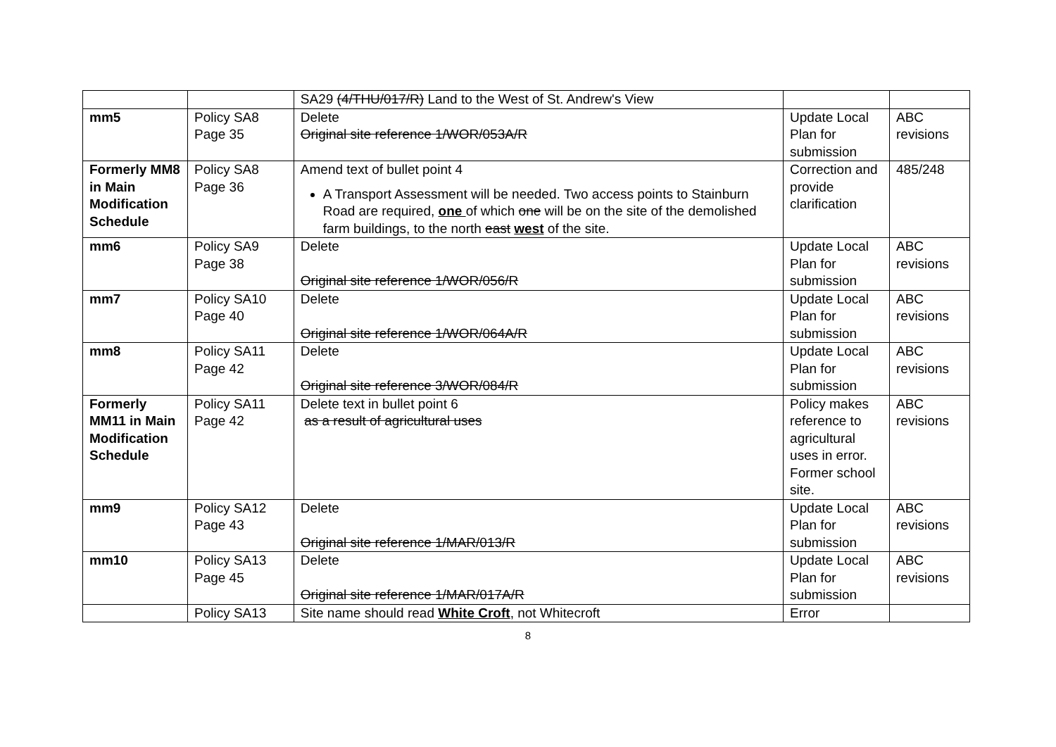| | | SA29 (4/THU/017/R) Land to the West of St. Andrew's View | | |
| mm5 | Policy SA8 Page 35 | Delete Original site reference 1/WOR/053A/R | Update Local Plan for submission | ABC revisions |
| Formerly MM8 in Main Modification Schedule | Policy SA8 Page 36 | Amend text of bullet point 4 A Transport Assessment will be needed. Two access points to Stainburn Road are required, one of which one will be on the site of the demolished farm buildings, to the north east west of the site. | Correction and provide clarification | 485/248 |
| mm6 | Policy SA9 Page 38 | Delete Original site reference 1/WOR/056/R | Update Local Plan for submission | ABC revisions |
| mm7 | Policy SA10 Page 40 | Delete Original site reference 1/WOR/064A/R | Update Local Plan for submission | ABC revisions |
| mm8 | Policy SA11 Page 42 | Delete Original site reference 3/WOR/084/R | Update Local Plan for submission | ABC revisions |
| Formerly MM11 in Main Modification Schedule | Policy SA11 Page 42 | Delete text in bullet point 6 as a result of agricultural uses | Policy makes reference to agricultural uses in error. Former school site. | ABC revisions |
| mm9 | Policy SA12 Page 43 | Delete Original site reference 1/MAR/013/R | Update Local Plan for submission | ABC revisions |
| mm10 | Policy SA13 Page 45 | Delete Original site reference 1/MAR/017A/R | Update Local Plan for submission | ABC revisions |
| | Policy SA13 | Site name should read White Croft , not Whitecroft | Error | |
8